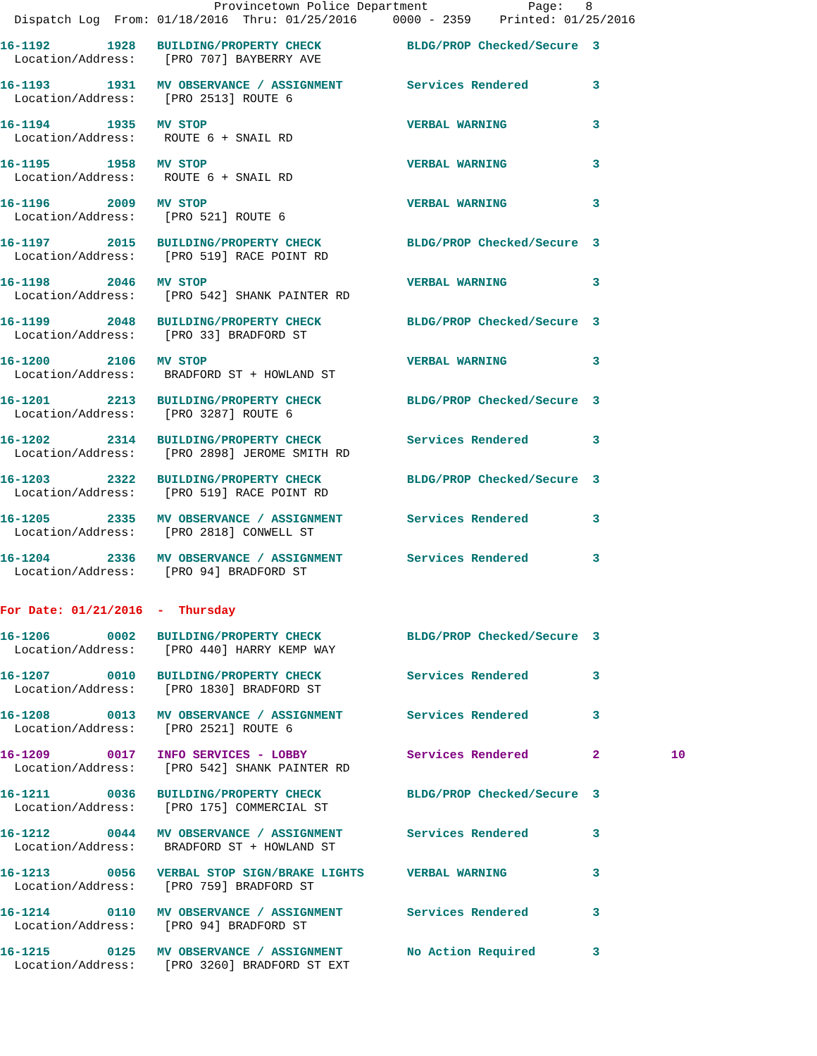Provincetown Police Department              Page:   8
  Dispatch Log  From: 01/18/2016  Thru: 01/25/2016     0000 - 2359    Printed: 01/25/2016
16-1192        1928   BUILDING/PROPERTY CHECK            BLDG/PROP Checked/Secure  3
  Location/Address:    [PRO 707] BAYBERRY AVE
16-1193        1931   MV OBSERVANCE / ASSIGNMENT         Services Rendered         3
  Location/Address:    [PRO 2513] ROUTE 6
16-1194        1935   MV STOP                            VERBAL WARNING            3
  Location/Address:    ROUTE 6 + SNAIL RD
16-1195        1958   MV STOP                            VERBAL WARNING            3
  Location/Address:    ROUTE 6 + SNAIL RD
16-1196        2009   MV STOP                            VERBAL WARNING            3
  Location/Address:    [PRO 521] ROUTE 6
16-1197        2015   BUILDING/PROPERTY CHECK            BLDG/PROP Checked/Secure  3
  Location/Address:    [PRO 519] RACE POINT RD
16-1198        2046   MV STOP                            VERBAL WARNING            3
  Location/Address:    [PRO 542] SHANK PAINTER RD
16-1199        2048   BUILDING/PROPERTY CHECK            BLDG/PROP Checked/Secure  3
  Location/Address:    [PRO 33] BRADFORD ST
16-1200        2106   MV STOP                            VERBAL WARNING            3
  Location/Address:    BRADFORD ST + HOWLAND ST
16-1201        2213   BUILDING/PROPERTY CHECK            BLDG/PROP Checked/Secure  3
  Location/Address:    [PRO 3287] ROUTE 6
16-1202        2314   BUILDING/PROPERTY CHECK            Services Rendered         3
  Location/Address:    [PRO 2898] JEROME SMITH RD
16-1203        2322   BUILDING/PROPERTY CHECK            BLDG/PROP Checked/Secure  3
  Location/Address:    [PRO 519] RACE POINT RD
16-1205        2335   MV OBSERVANCE / ASSIGNMENT         Services Rendered         3
  Location/Address:    [PRO 2818] CONWELL ST
16-1204        2336   MV OBSERVANCE / ASSIGNMENT         Services Rendered         3
  Location/Address:    [PRO 94] BRADFORD ST
For Date: 01/21/2016  -  Thursday
16-1206        0002   BUILDING/PROPERTY CHECK            BLDG/PROP Checked/Secure  3
  Location/Address:    [PRO 440] HARRY KEMP WAY
16-1207        0010   BUILDING/PROPERTY CHECK            Services Rendered         3
  Location/Address:    [PRO 1830] BRADFORD ST
16-1208        0013   MV OBSERVANCE / ASSIGNMENT         Services Rendered         3
  Location/Address:    [PRO 2521] ROUTE 6
16-1209        0017   INFO SERVICES - LOBBY              Services Rendered         2          10
  Location/Address:    [PRO 542] SHANK PAINTER RD
16-1211        0036   BUILDING/PROPERTY CHECK            BLDG/PROP Checked/Secure  3
  Location/Address:    [PRO 175] COMMERCIAL ST
16-1212        0044   MV OBSERVANCE / ASSIGNMENT         Services Rendered         3
  Location/Address:    BRADFORD ST + HOWLAND ST
16-1213        0056   VERBAL STOP SIGN/BRAKE LIGHTS      VERBAL WARNING            3
  Location/Address:    [PRO 759] BRADFORD ST
16-1214        0110   MV OBSERVANCE / ASSIGNMENT         Services Rendered         3
  Location/Address:    [PRO 94] BRADFORD ST
16-1215        0125   MV OBSERVANCE / ASSIGNMENT         No Action Required        3
  Location/Address:    [PRO 3260] BRADFORD ST EXT